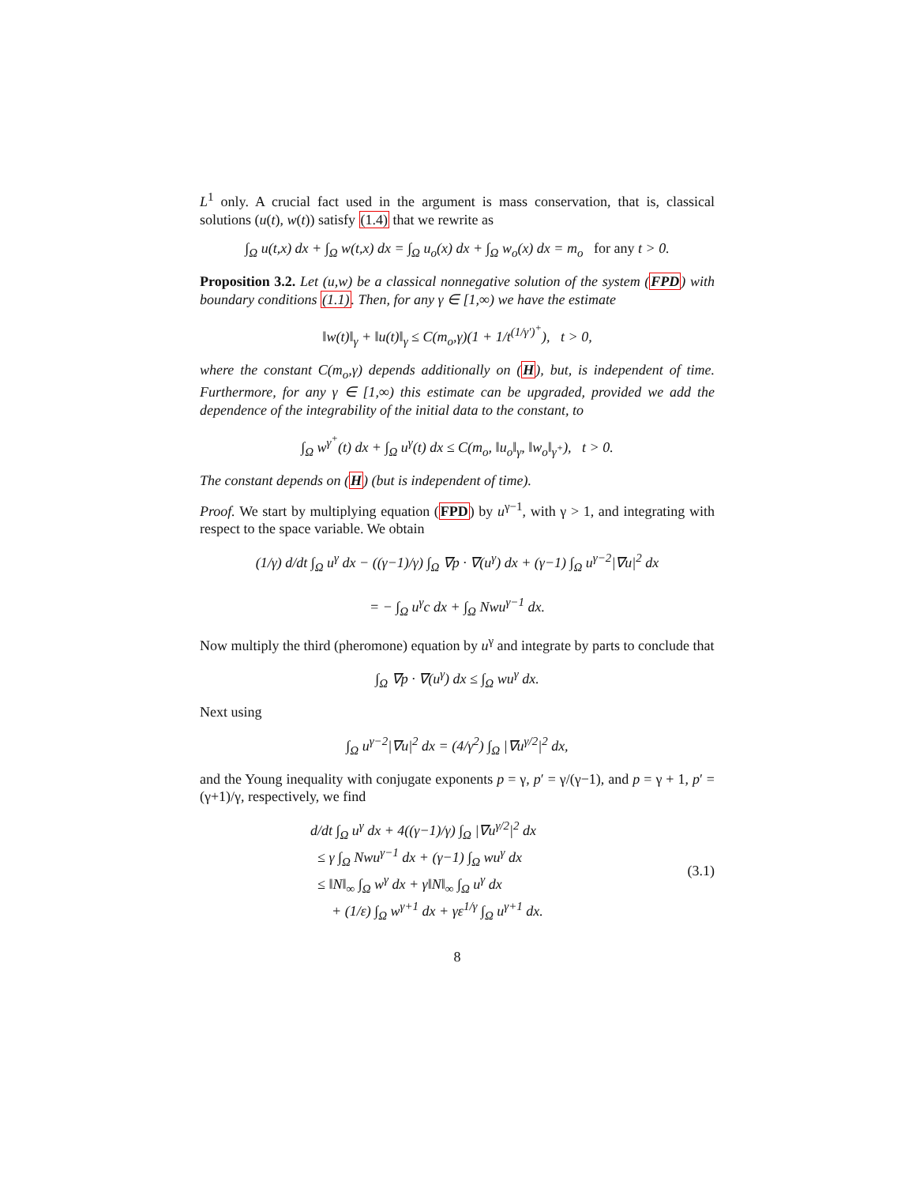L<sup>1</sup> only. A crucial fact used in the argument is mass conservation, that is, classical solutions (u(t), w(t)) satisfy (1.4) that we rewrite as
∫<sub>Ω</sub> u(t,x) dx + ∫<sub>Ω</sub> w(t,x) dx = ∫<sub>Ω</sub> u<sub>o</sub>(x) dx + ∫<sub>Ω</sub> w<sub>o</sub>(x) dx = m<sub>o</sub> for any t > 0.
Proposition 3.2. Let (u,w) be a classical nonnegative solution of the system (FPD) with boundary conditions (1.1). Then, for any γ ∈ [1,∞) we have the estimate
‖w(t)‖<sub>γ</sub> + ‖u(t)‖<sub>γ</sub> ≤ C(m<sub>o</sub>,γ)(1 + 1/t<sup>(1/γ′)<sup>+</sup></sup>), t > 0,
where the constant C(m<sub>o</sub>,γ) depends additionally on (H), but, is independent of time. Furthermore, for any γ ∈ [1,∞) this estimate can be upgraded, provided we add the dependence of the integrability of the initial data to the constant, to
∫<sub>Ω</sub> w<sup>γ<sup>+</sup></sup>(t) dx + ∫<sub>Ω</sub> u<sup>γ</sup>(t) dx ≤ C(m<sub>o</sub>, ‖u<sub>o</sub>‖<sub>γ</sub>, ‖w<sub>o</sub>‖<sub>γ<sup>+</sup></sub>), t > 0.
The constant depends on (H) (but is independent of time).
Proof. We start by multiplying equation (FPD) by u<sup>γ−1</sup>, with γ > 1, and integrating with respect to the space variable. We obtain
(1/γ) d/dt ∫<sub>Ω</sub> u<sup>γ</sup> dx − ((γ−1)/γ) ∫<sub>Ω</sub> ∇p · ∇(u<sup>γ</sup>) dx + (γ−1) ∫<sub>Ω</sub> u<sup>γ−2</sup>|∇u|<sup>2</sup> dx
= − ∫<sub>Ω</sub> u<sup>γ</sup>c dx + ∫<sub>Ω</sub> Nwu<sup>γ−1</sup> dx.
Now multiply the third (pheromone) equation by u<sup>γ</sup> and integrate by parts to conclude that
∫<sub>Ω</sub> ∇p · ∇(u<sup>γ</sup>) dx ≤ ∫<sub>Ω</sub> wu<sup>γ</sup> dx.
Next using
∫<sub>Ω</sub> u<sup>γ−2</sup>|∇u|<sup>2</sup> dx = (4/γ<sup>2</sup>) ∫<sub>Ω</sub> |∇u<sup>γ/2</sup>|<sup>2</sup> dx,
and the Young inequality with conjugate exponents p = γ, p′ = γ/(γ−1), and p = γ + 1, p′ = (γ+1)/γ, respectively, we find
d/dt ∫<sub>Ω</sub> u<sup>γ</sup> dx + 4((γ−1)/γ) ∫<sub>Ω</sub> |∇u<sup>γ/2</sup>|<sup>2</sup> dx
≤ γ ∫<sub>Ω</sub> Nwu<sup>γ−1</sup> dx + (γ−1) ∫<sub>Ω</sub> wu<sup>γ</sup> dx
≤ ‖N‖<sub>∞</sub> ∫<sub>Ω</sub> w<sup>γ</sup> dx + γ‖N‖<sub>∞</sub> ∫<sub>Ω</sub> u<sup>γ</sup> dx
+ (1/ε) ∫<sub>Ω</sub> w<sup>γ+1</sup> dx + γε<sup>1/γ</sup> ∫<sub>Ω</sub> u<sup>γ+1</sup> dx. (3.1)
8